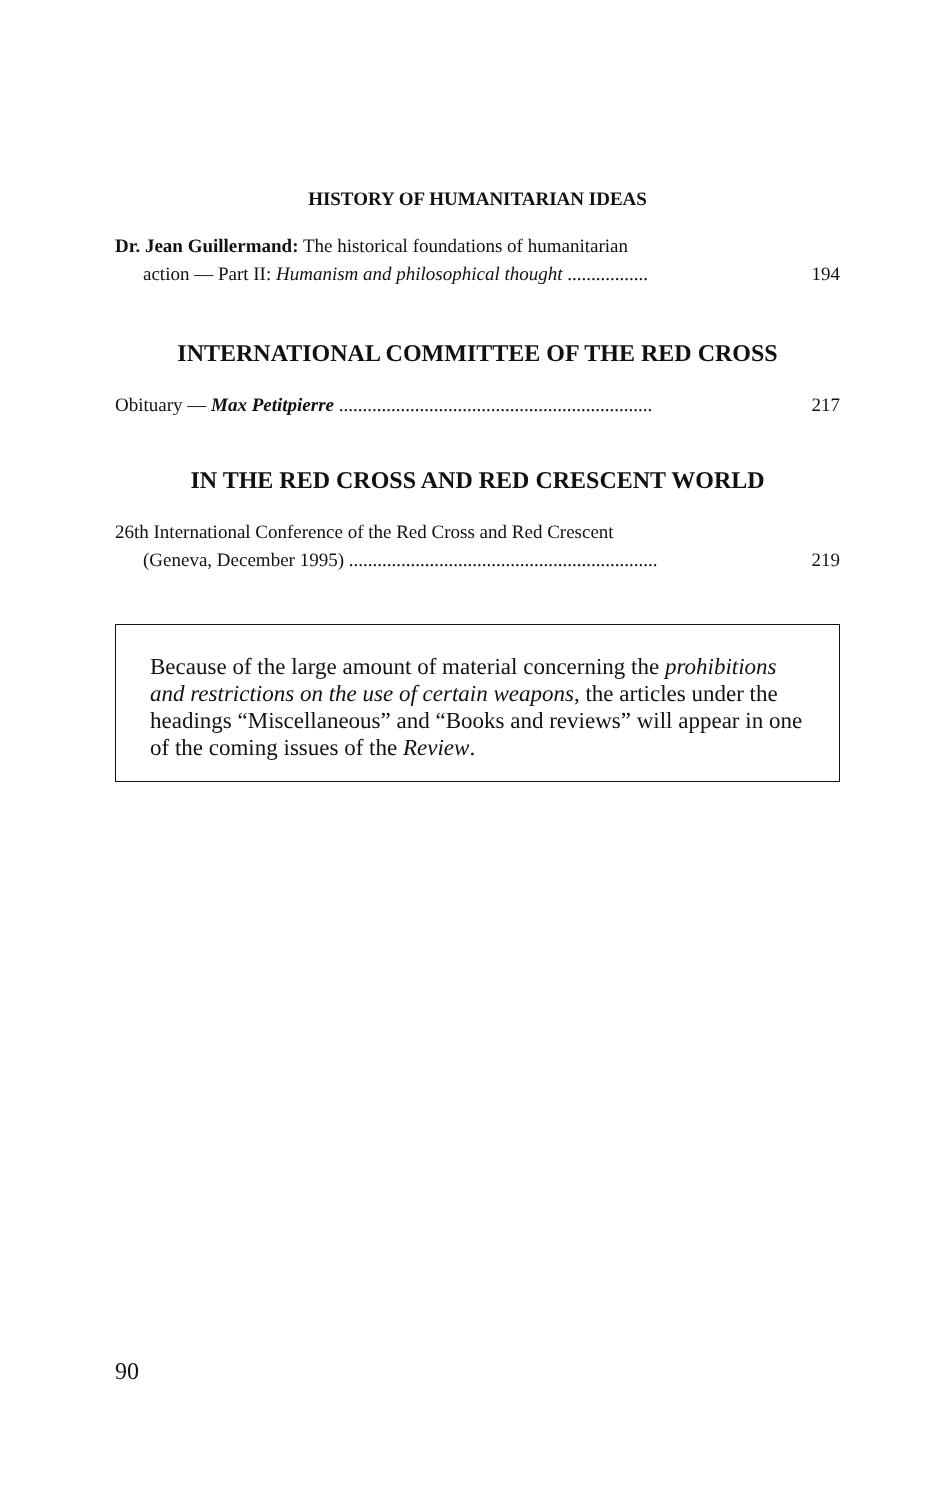HISTORY OF HUMANITARIAN IDEAS
Dr. Jean Guillermand: The historical foundations of humanitarian
action — Part II: Humanism and philosophical thought .................
194
INTERNATIONAL COMMITTEE OF THE RED CROSS
Obituary — Max Petitpierre ..................................................................
217
IN THE RED CROSS AND RED CRESCENT WORLD
26th International Conference of the Red Cross and Red Crescent
(Geneva, December 1995) .................................................................
219
Because of the large amount of material concerning the prohibitions and restrictions on the use of certain weapons, the articles under the headings “Miscellaneous” and “Books and reviews” will appear in one of the coming issues of the Review.
90